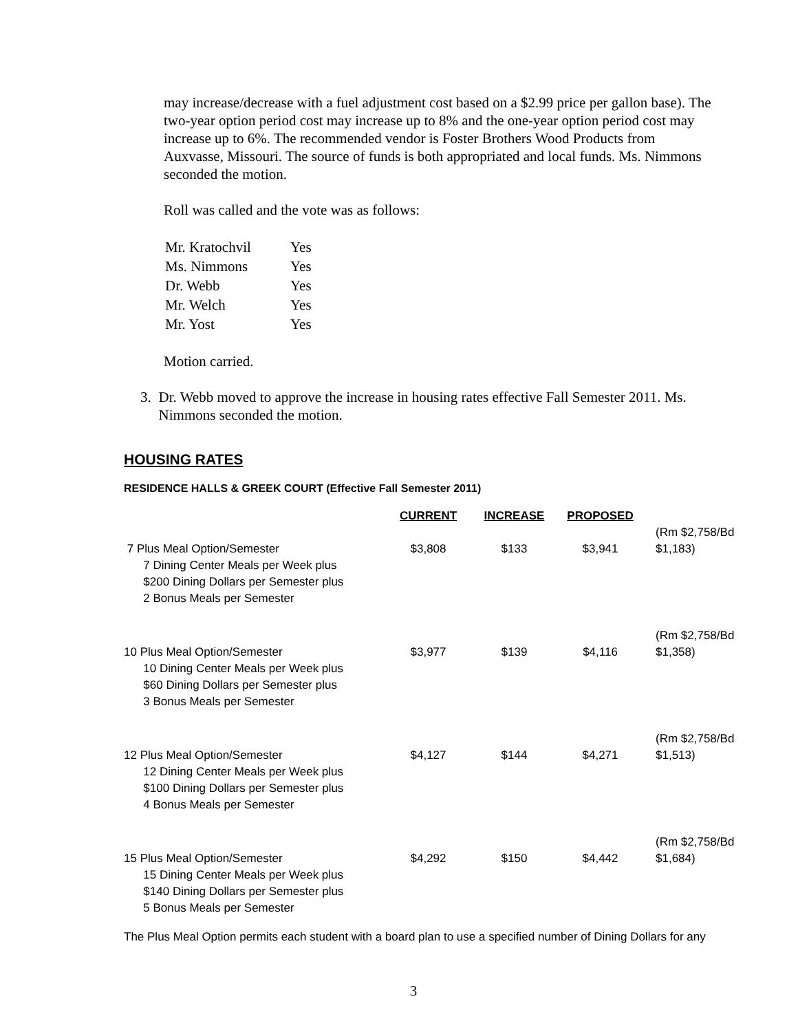may increase/decrease with a fuel adjustment cost based on a $2.99 price per gallon base). The two-year option period cost may increase up to 8% and the one-year option period cost may increase up to 6%. The recommended vendor is Foster Brothers Wood Products from Auxvasse, Missouri. The source of funds is both appropriated and local funds. Ms. Nimmons seconded the motion.
Roll was called and the vote was as follows:
| Mr. Kratochvil | Yes |
| Ms. Nimmons | Yes |
| Dr. Webb | Yes |
| Mr. Welch | Yes |
| Mr. Yost | Yes |
Motion carried.
3. Dr. Webb moved to approve the increase in housing rates effective Fall Semester 2011. Ms. Nimmons seconded the motion.
HOUSING RATES
RESIDENCE HALLS & GREEK COURT (Effective Fall Semester 2011)
| | CURRENT | INCREASE | PROPOSED | |
| --- | --- | --- | --- | --- |
| 7 Plus Meal Option/Semester 7 Dining Center Meals per Week plus $200 Dining Dollars per Semester plus 2 Bonus Meals per Semester | $3,808 | $133 | $3,941 | (Rm $2,758/Bd $1,183) |
| 10 Plus Meal Option/Semester 10 Dining Center Meals per Week plus $60 Dining Dollars per Semester plus 3 Bonus Meals per Semester | $3,977 | $139 | $4,116 | (Rm $2,758/Bd $1,358) |
| 12 Plus Meal Option/Semester 12 Dining Center Meals per Week plus $100 Dining Dollars per Semester plus 4 Bonus Meals per Semester | $4,127 | $144 | $4,271 | (Rm $2,758/Bd $1,513) |
| 15 Plus Meal Option/Semester 15 Dining Center Meals per Week plus $140 Dining Dollars per Semester plus 5 Bonus Meals per Semester | $4,292 | $150 | $4,442 | (Rm $2,758/Bd $1,684) |
The Plus Meal Option permits each student with a board plan to use a specified number of Dining Dollars for any
3